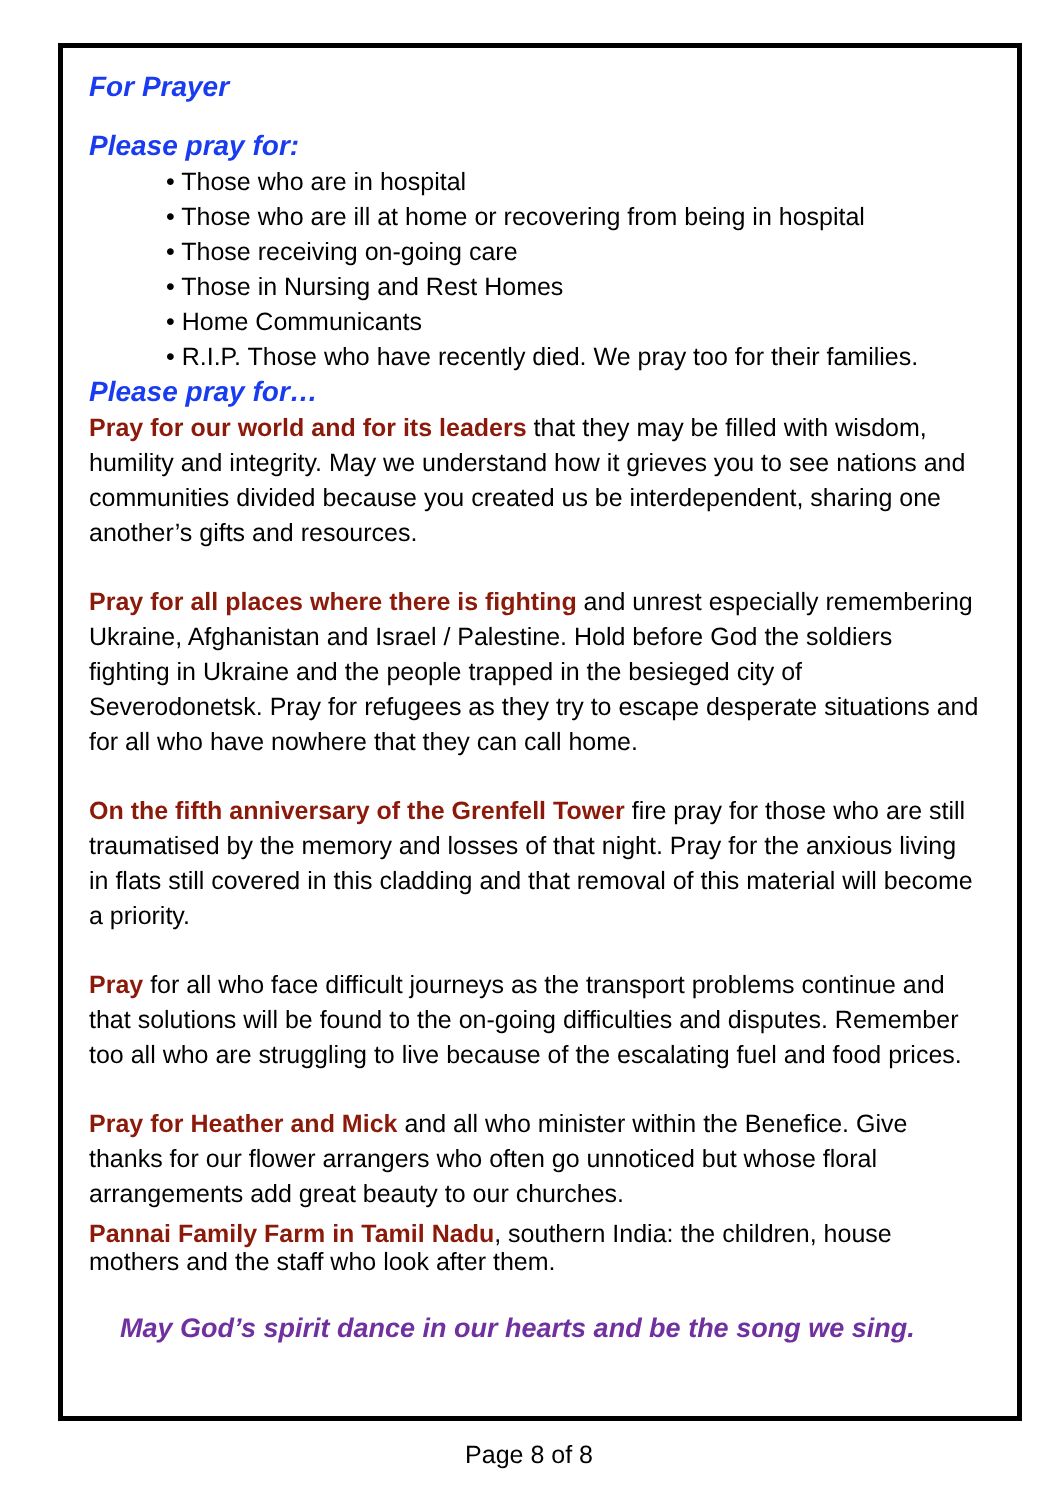For Prayer
Please pray for:
• Those who are in hospital
• Those who are ill at home or recovering from being in hospital
• Those receiving on-going care
• Those in Nursing and Rest Homes
• Home Communicants
• R.I.P. Those who have recently died. We pray too for their families.
Please pray for…
Pray for our world and for its leaders that they may be filled with wisdom, humility and integrity. May we understand how it grieves you to see nations and communities divided because you created us be interdependent, sharing one another’s gifts and resources.
Pray for all places where there is fighting and unrest especially remembering Ukraine, Afghanistan and Israel / Palestine. Hold before God the soldiers fighting in Ukraine and the people trapped in the besieged city of Severodonetsk. Pray for refugees as they try to escape desperate situations and for all who have nowhere that they can call home.
On the fifth anniversary of the Grenfell Tower fire pray for those who are still traumatised by the memory and losses of that night. Pray for the anxious living in flats still covered in this cladding and that removal of this material will become a priority.
Pray for all who face difficult journeys as the transport problems continue and that solutions will be found to the on-going difficulties and disputes. Remember too all who are struggling to live because of the escalating fuel and food prices.
Pray for Heather and Mick and all who minister within the Benefice. Give thanks for our flower arrangers who often go unnoticed but whose floral arrangements add great beauty to our churches.
Pannai Family Farm in Tamil Nadu, southern India: the children, house mothers and the staff who look after them.
May God’s spirit dance in our hearts and be the song we sing.
Page 8 of 8